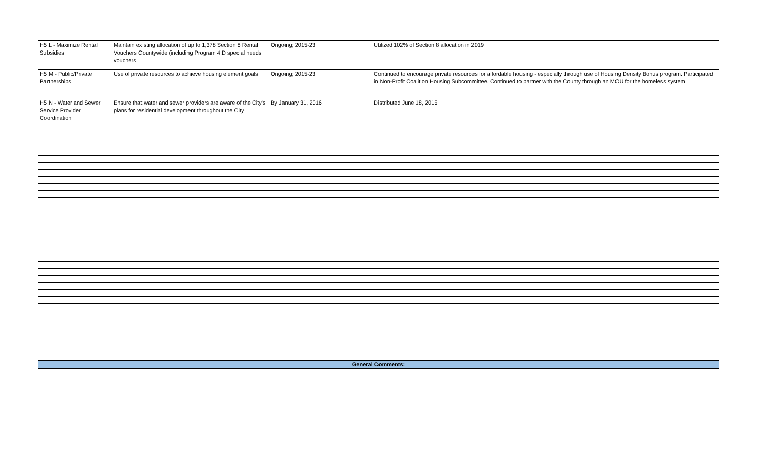| H5.L - Maximize Rental Subsidies | Maintain existing allocation of up to 1,378 Section 8 Rental Vouchers Countywide (including Program 4.D special needs vouchers | Ongoing; 2015-23 | Utilized 102% of Section 8 allocation in 2019 |
| H5.M - Public/Private Partnerships | Use of private resources to achieve housing element goals | Ongoing; 2015-23 | Continued to encourage private resources for affordable housing - especially through use of Housing Density Bonus program. Participated in Non-Profit Coalition Housing Subcommittee. Continued to partner with the County through an MOU for the homeless system |
| H5.N - Water and Sewer Service Provider Coordination | Ensure that water and sewer providers are aware of the City's plans for residential development throughout the City | By January 31, 2016 | Distributed June 18, 2015 |
| General Comments: | | | |